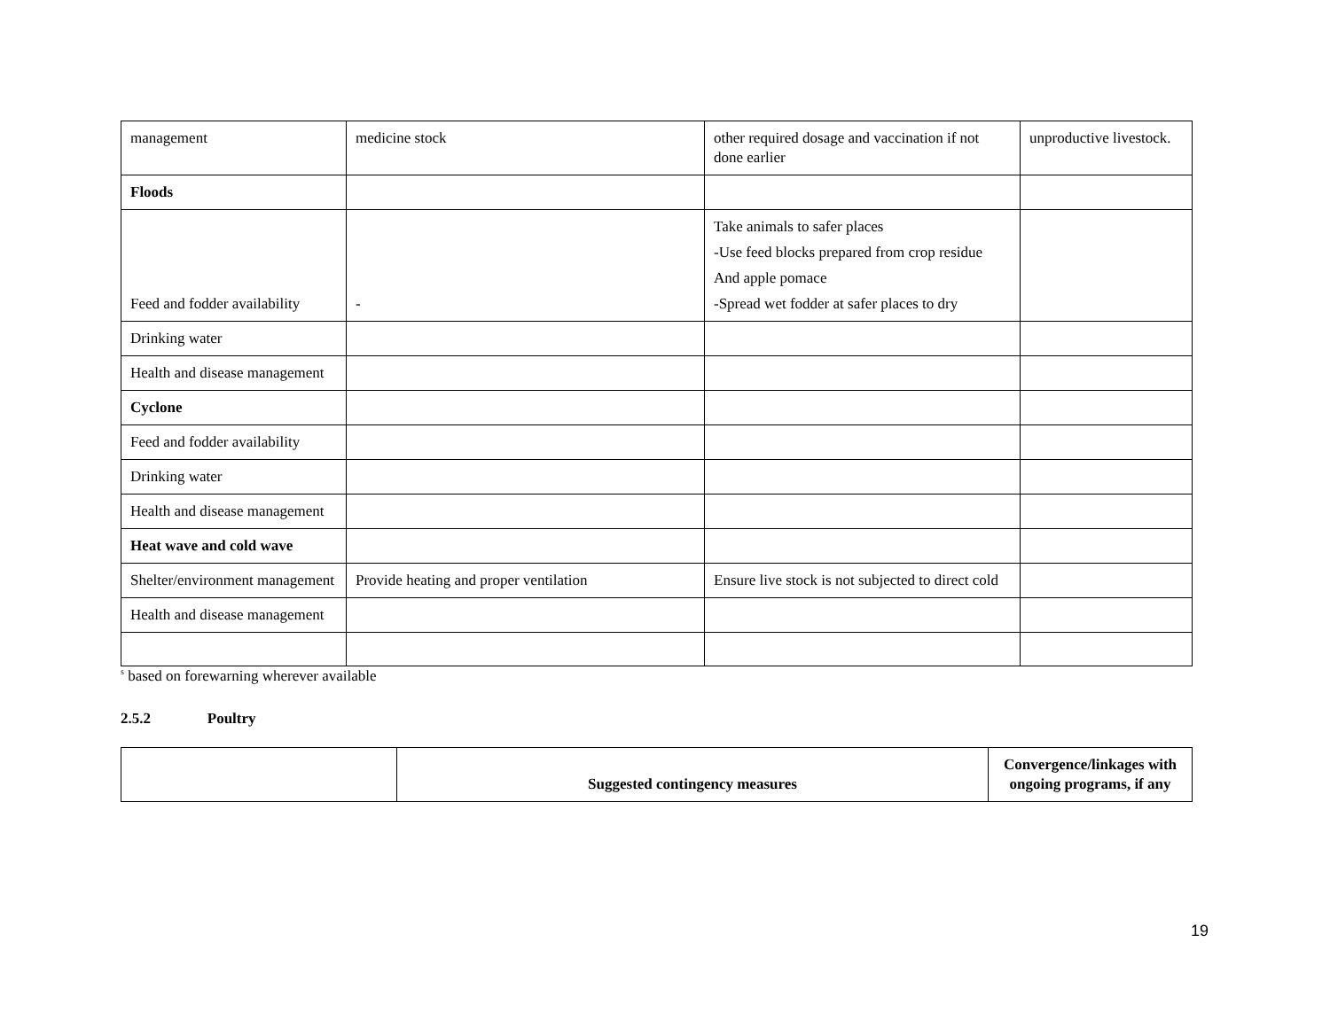| management | medicine stock | other required dosage and vaccination if not done earlier | unproductive livestock. |
| Floods | | | |
| Feed and fodder availability | - | Take animals to safer places -Use feed blocks prepared from crop residue And apple pomace -Spread wet fodder at safer places to dry | |
| Drinking water | | | |
| Health and disease management | | | |
| Cyclone | | | |
| Feed and fodder availability | | | |
| Drinking water | | | |
| Health and disease management | | | |
| Heat wave and cold wave | | | |
| Shelter/environment management | Provide heating and proper ventilation | Ensure live stock is not subjected to direct cold | |
| Health and disease management | | | |
<sup>s</sup> based on forewarning wherever available
2.5.2 Poultry
| | Suggested contingency measures | Convergence/linkages with ongoing programs, if any |
| --- | --- | --- |
19